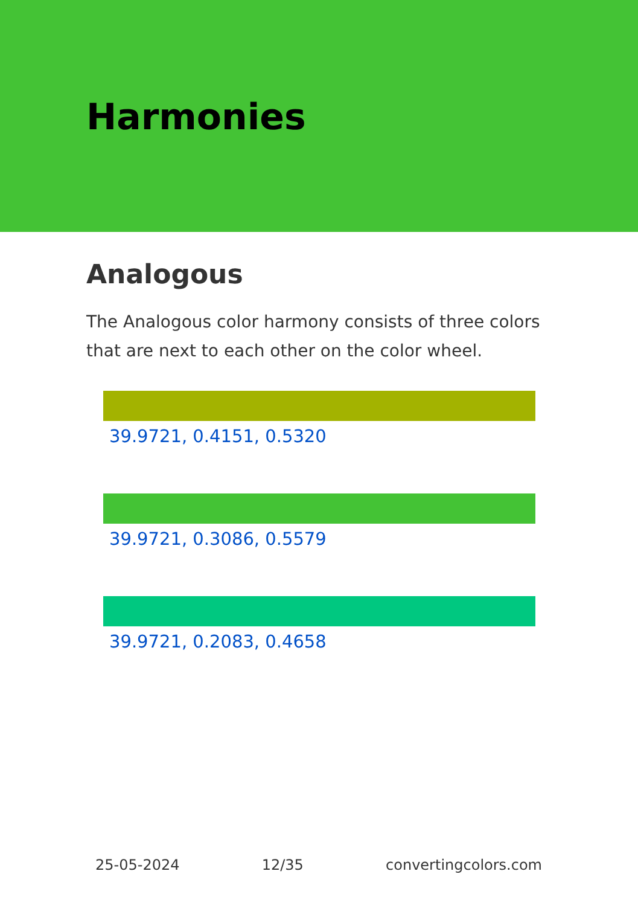Harmonies
Analogous
The Analogous color harmony consists of three colors that are next to each other on the color wheel.
39.9721, 0.4151, 0.5320
39.9721, 0.3086, 0.5579
39.9721, 0.2083, 0.4658
25-05-2024 12/35 convertingcolors.com